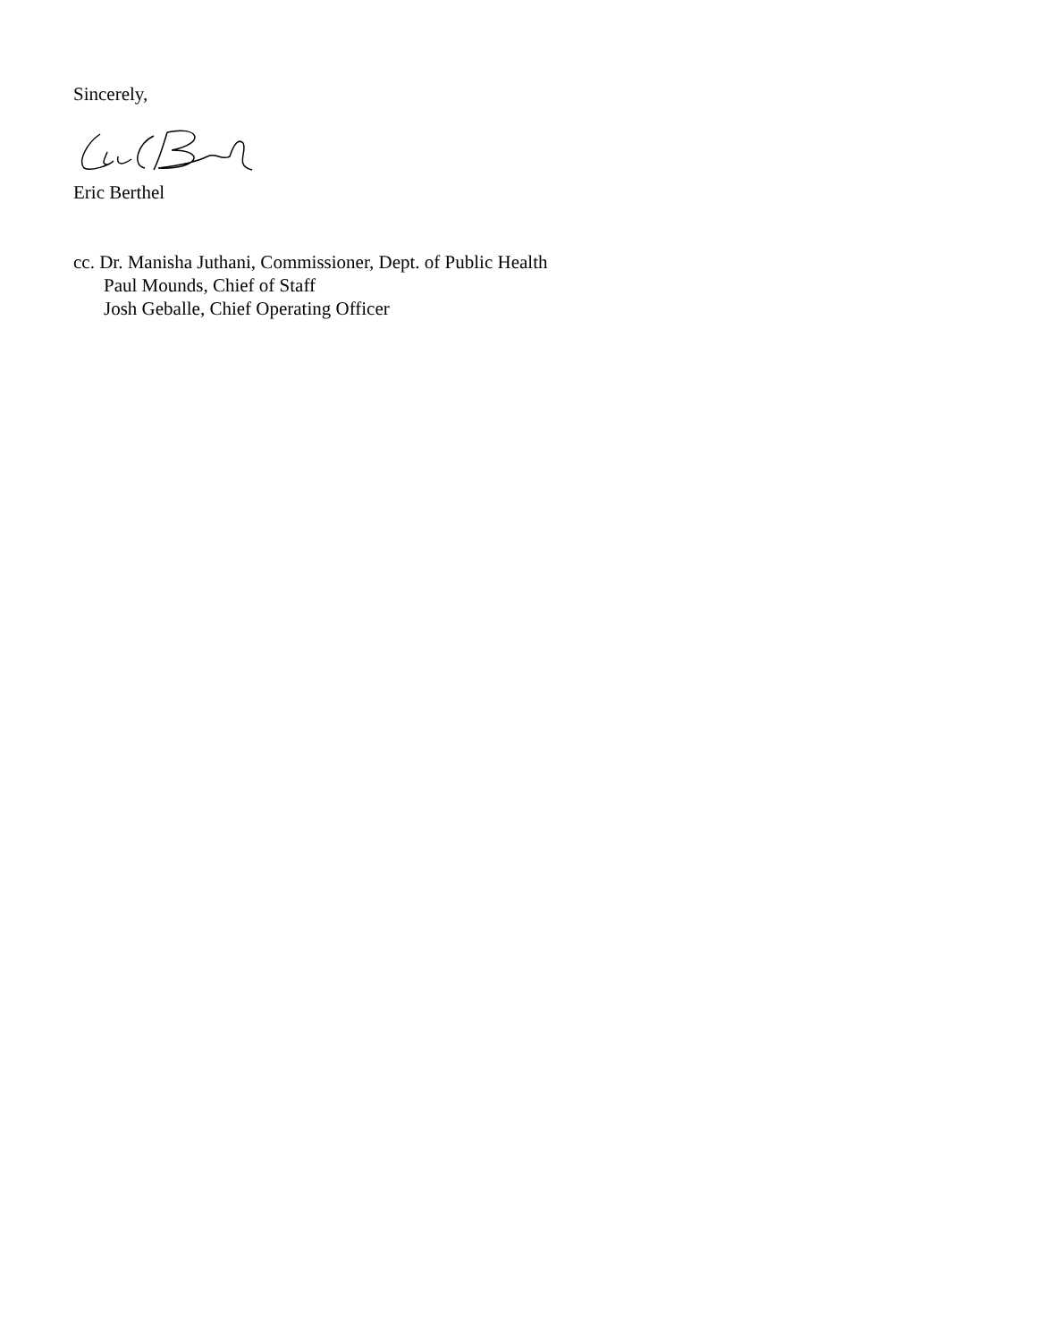Sincerely,
Eric Berthel
cc. Dr. Manisha Juthani, Commissioner, Dept. of Public Health
Paul Mounds, Chief of Staff
Josh Geballe, Chief Operating Officer